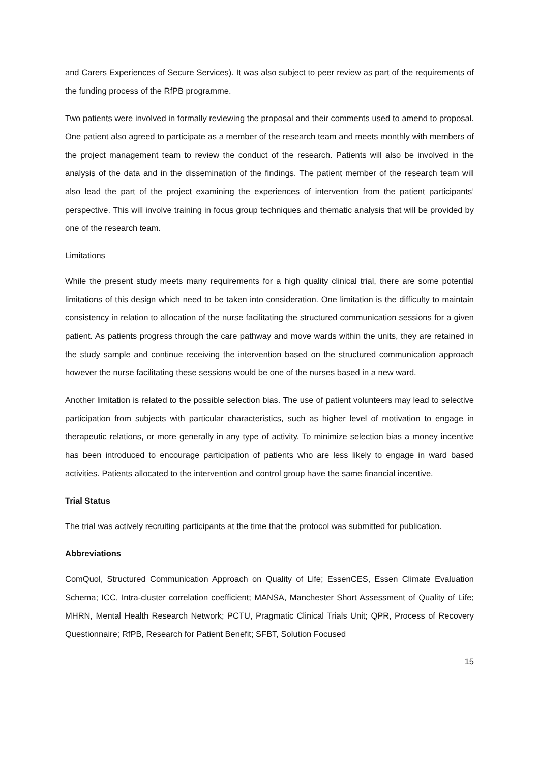and Carers Experiences of Secure Services). It was also subject to peer review as part of the requirements of the funding process of the RfPB programme.
Two patients were involved in formally reviewing the proposal and their comments used to amend to proposal. One patient also agreed to participate as a member of the research team and meets monthly with members of the project management team to review the conduct of the research. Patients will also be involved in the analysis of the data and in the dissemination of the findings. The patient member of the research team will also lead the part of the project examining the experiences of intervention from the patient participants’ perspective. This will involve training in focus group techniques and thematic analysis that will be provided by one of the research team.
Limitations
While the present study meets many requirements for a high quality clinical trial, there are some potential limitations of this design which need to be taken into consideration. One limitation is the difficulty to maintain consistency in relation to allocation of the nurse facilitating the structured communication sessions for a given patient. As patients progress through the care pathway and move wards within the units, they are retained in the study sample and continue receiving the intervention based on the structured communication approach however the nurse facilitating these sessions would be one of the nurses based in a new ward.
Another limitation is related to the possible selection bias. The use of patient volunteers may lead to selective participation from subjects with particular characteristics, such as higher level of motivation to engage in therapeutic relations, or more generally in any type of activity. To minimize selection bias a money incentive has been introduced to encourage participation of patients who are less likely to engage in ward based activities. Patients allocated to the intervention and control group have the same financial incentive.
Trial Status
The trial was actively recruiting participants at the time that the protocol was submitted for publication.
Abbreviations
ComQuol, Structured Communication Approach on Quality of Life; EssenCES, Essen Climate Evaluation Schema; ICC, Intra-cluster correlation coefficient; MANSA, Manchester Short Assessment of Quality of Life; MHRN, Mental Health Research Network; PCTU, Pragmatic Clinical Trials Unit; QPR, Process of Recovery Questionnaire; RfPB, Research for Patient Benefit; SFBT, Solution Focused
15